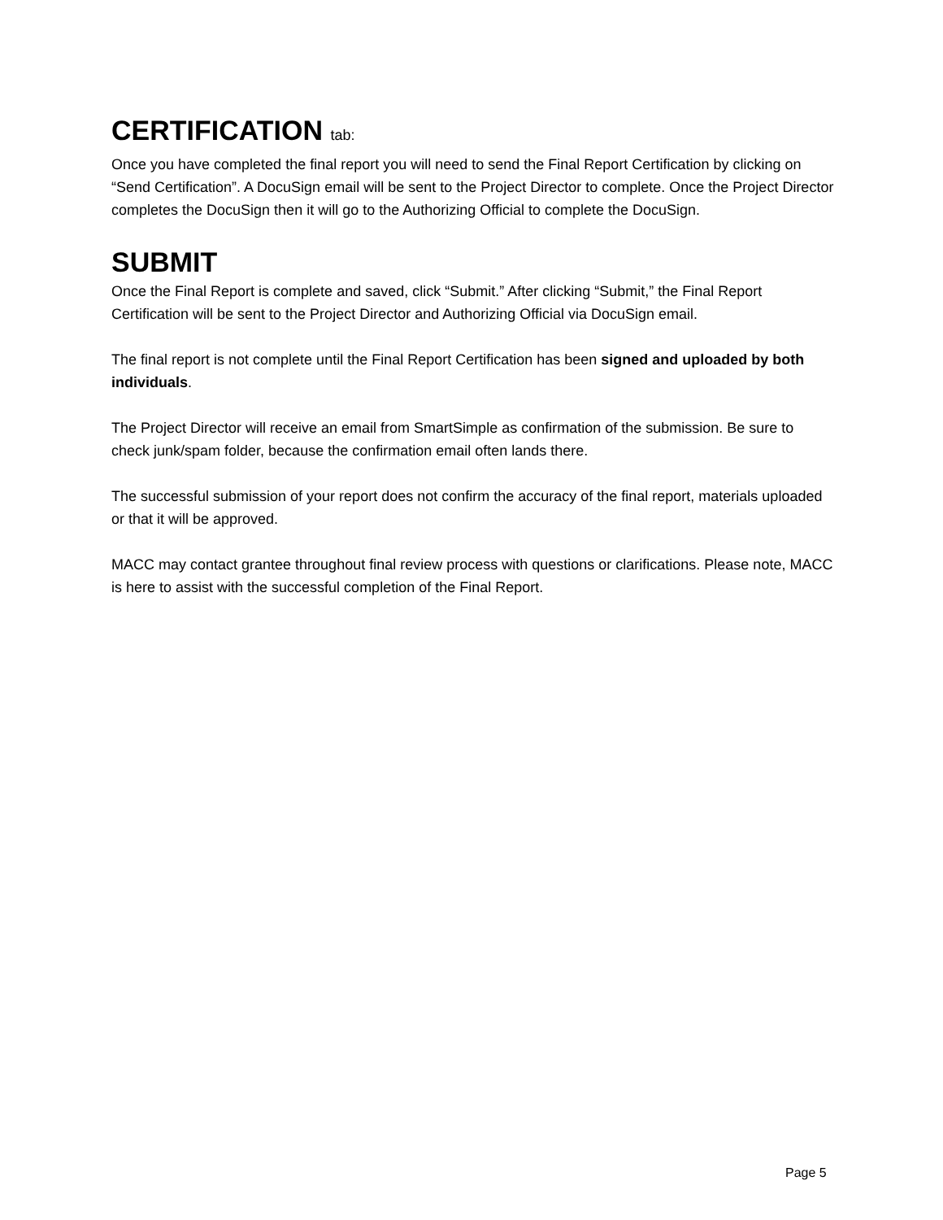CERTIFICATION tab:
Once you have completed the final report you will need to send the Final Report Certification by clicking on “Send Certification”. A DocuSign email will be sent to the Project Director to complete. Once the Project Director completes the DocuSign then it will go to the Authorizing Official to complete the DocuSign.
SUBMIT
Once the Final Report is complete and saved, click “Submit.” After clicking “Submit,” the Final Report Certification will be sent to the Project Director and Authorizing Official via DocuSign email.
The final report is not complete until the Final Report Certification has been signed and uploaded by both individuals.
The Project Director will receive an email from SmartSimple as confirmation of the submission. Be sure to check junk/spam folder, because the confirmation email often lands there.
The successful submission of your report does not confirm the accuracy of the final report, materials uploaded or that it will be approved.
MACC may contact grantee throughout final review process with questions or clarifications. Please note, MACC is here to assist with the successful completion of the Final Report.
Page 5